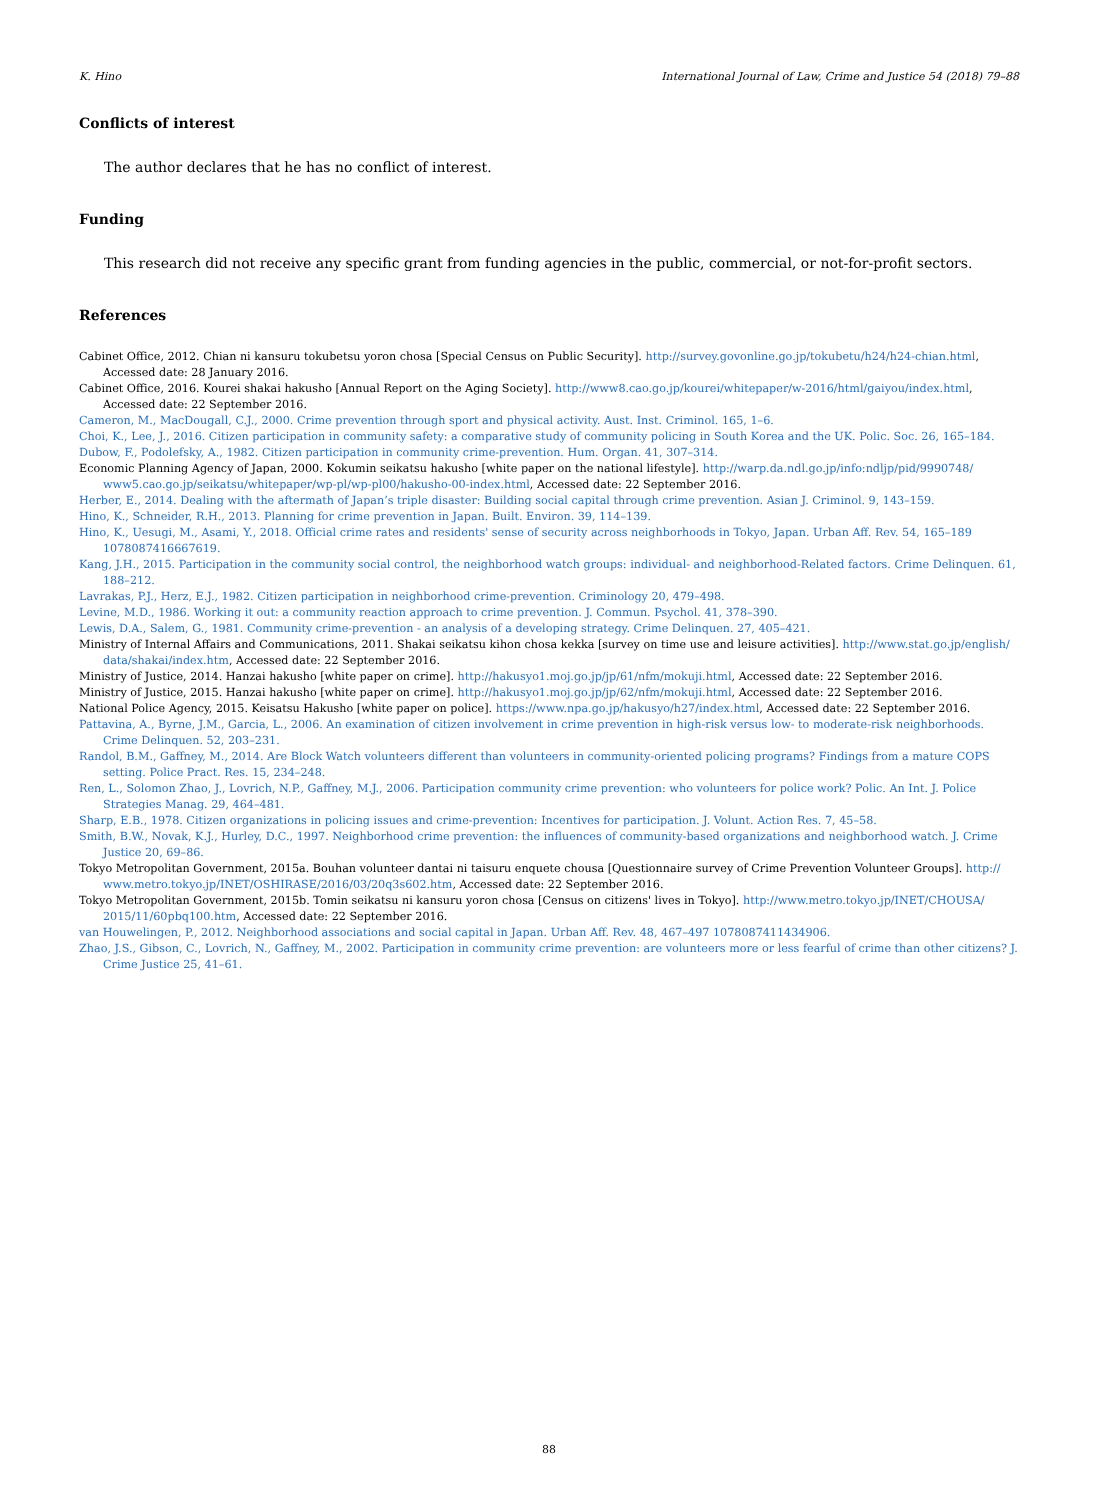K. Hino International Journal of Law, Crime and Justice 54 (2018) 79–88
Conflicts of interest
The author declares that he has no conflict of interest.
Funding
This research did not receive any specific grant from funding agencies in the public, commercial, or not-for-profit sectors.
References
Cabinet Office, 2012. Chian ni kansuru tokubetsu yoron chosa [Special Census on Public Security]. http://survey.govonline.go.jp/tokubetu/h24/h24-chian.html, Accessed date: 28 January 2016.
Cabinet Office, 2016. Kourei shakai hakusho [Annual Report on the Aging Society]. http://www8.cao.go.jp/kourei/whitepaper/w-2016/html/gaiyou/index.html, Accessed date: 22 September 2016.
Cameron, M., MacDougall, C.J., 2000. Crime prevention through sport and physical activity. Aust. Inst. Criminol. 165, 1–6.
Choi, K., Lee, J., 2016. Citizen participation in community safety: a comparative study of community policing in South Korea and the UK. Polic. Soc. 26, 165–184.
Dubow, F., Podolefsky, A., 1982. Citizen participation in community crime-prevention. Hum. Organ. 41, 307–314.
Economic Planning Agency of Japan, 2000. Kokumin seikatsu hakusho [white paper on the national lifestyle]. http://warp.da.ndl.go.jp/info:ndljp/pid/9990748/ www5.cao.go.jp/seikatsu/whitepaper/wp-pl/wp-pl00/hakusho-00-index.html, Accessed date: 22 September 2016.
Herber, E., 2014. Dealing with the aftermath of Japan’s triple disaster: Building social capital through crime prevention. Asian J. Criminol. 9, 143–159.
Hino, K., Schneider, R.H., 2013. Planning for crime prevention in Japan. Built. Environ. 39, 114–139.
Hino, K., Uesugi, M., Asami, Y., 2018. Official crime rates and residents' sense of security across neighborhoods in Tokyo, Japan. Urban Aff. Rev. 54, 165–189 1078087416667619.
Kang, J.H., 2015. Participation in the community social control, the neighborhood watch groups: individual- and neighborhood-Related factors. Crime Delinquen. 61, 188–212.
Lavrakas, P.J., Herz, E.J., 1982. Citizen participation in neighborhood crime-prevention. Criminology 20, 479–498.
Levine, M.D., 1986. Working it out: a community reaction approach to crime prevention. J. Commun. Psychol. 41, 378–390.
Lewis, D.A., Salem, G., 1981. Community crime-prevention - an analysis of a developing strategy. Crime Delinquen. 27, 405–421.
Ministry of Internal Affairs and Communications, 2011. Shakai seikatsu kihon chosa kekka [survey on time use and leisure activities]. http://www.stat.go.jp/english/ data/shakai/index.htm, Accessed date: 22 September 2016.
Ministry of Justice, 2014. Hanzai hakusho [white paper on crime]. http://hakusyo1.moj.go.jp/jp/61/nfm/mokuji.html, Accessed date: 22 September 2016.
Ministry of Justice, 2015. Hanzai hakusho [white paper on crime]. http://hakusyo1.moj.go.jp/jp/62/nfm/mokuji.html, Accessed date: 22 September 2016.
National Police Agency, 2015. Keisatsu Hakusho [white paper on police]. https://www.npa.go.jp/hakusyo/h27/index.html, Accessed date: 22 September 2016.
Pattavina, A., Byrne, J.M., Garcia, L., 2006. An examination of citizen involvement in crime prevention in high-risk versus low- to moderate-risk neighborhoods. Crime Delinquen. 52, 203–231.
Randol, B.M., Gaffney, M., 2014. Are Block Watch volunteers different than volunteers in community-oriented policing programs? Findings from a mature COPS setting. Police Pract. Res. 15, 234–248.
Ren, L., Solomon Zhao, J., Lovrich, N.P., Gaffney, M.J., 2006. Participation community crime prevention: who volunteers for police work? Polic. An Int. J. Police Strategies Manag. 29, 464–481.
Sharp, E.B., 1978. Citizen organizations in policing issues and crime-prevention: Incentives for participation. J. Volunt. Action Res. 7, 45–58.
Smith, B.W., Novak, K.J., Hurley, D.C., 1997. Neighborhood crime prevention: the influences of community-based organizations and neighborhood watch. J. Crime Justice 20, 69–86.
Tokyo Metropolitan Government, 2015a. Bouhan volunteer dantai ni taisuru enquete chousa [Questionnaire survey of Crime Prevention Volunteer Groups]. http:// www.metro.tokyo.jp/INET/OSHIRASE/2016/03/20q3s602.htm, Accessed date: 22 September 2016.
Tokyo Metropolitan Government, 2015b. Tomin seikatsu ni kansuru yoron chosa [Census on citizens' lives in Tokyo]. http://www.metro.tokyo.jp/INET/CHOUSA/ 2015/11/60pbq100.htm, Accessed date: 22 September 2016.
van Houwelingen, P., 2012. Neighborhood associations and social capital in Japan. Urban Aff. Rev. 48, 467–497 1078087411434906.
Zhao, J.S., Gibson, C., Lovrich, N., Gaffney, M., 2002. Participation in community crime prevention: are volunteers more or less fearful of crime than other citizens? J. Crime Justice 25, 41–61.
88